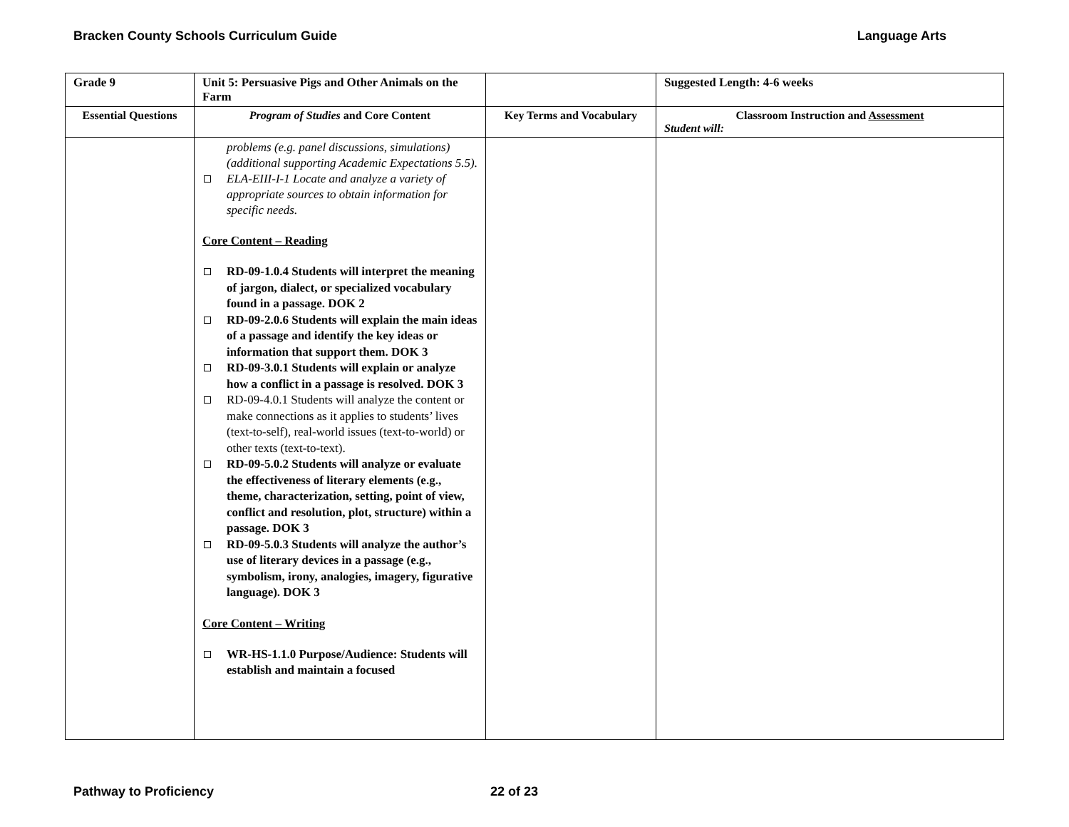Bracken County Schools Curriculum Guide Language Arts
| Grade 9 | Unit 5: Persuasive Pigs and Other Animals on the Farm | | Suggested Length: 4-6 weeks |
| Essential Questions | Program of Studies and Core Content | Key Terms and Vocabulary | Classroom Instruction and Assessment Student will: |
| | problems (e.g. panel discussions, simulations) (additional supporting Academic Expectations 5.5). ELA-EIII-I-1 Locate and analyze a variety of appropriate sources to obtain information for specific needs. Core Content – Reading RD-09-1.0.4 Students will interpret the meaning of jargon, dialect, or specialized vocabulary found in a passage. DOK 2 RD-09-2.0.6 Students will explain the main ideas of a passage and identify the key ideas or information that support them. DOK 3 RD-09-3.0.1 Students will explain or analyze how a conflict in a passage is resolved. DOK 3 RD-09-4.0.1 Students will analyze the content or make connections as it applies to students’ lives (text-to-self), real-world issues (text-to-world) or other texts (text-to-text). RD-09-5.0.2 Students will analyze or evaluate the effectiveness of literary elements (e.g., theme, characterization, setting, point of view, conflict and resolution, plot, structure) within a passage. DOK 3 RD-09-5.0.3 Students will analyze the author’s use of literary devices in a passage (e.g., symbolism, irony, analogies, imagery, figurative language). DOK 3 Core Content – Writing WR-HS-1.1.0 Purpose/Audience: Students will establish and maintain a focused | | |
Pathway to Proficiency 22 of 23